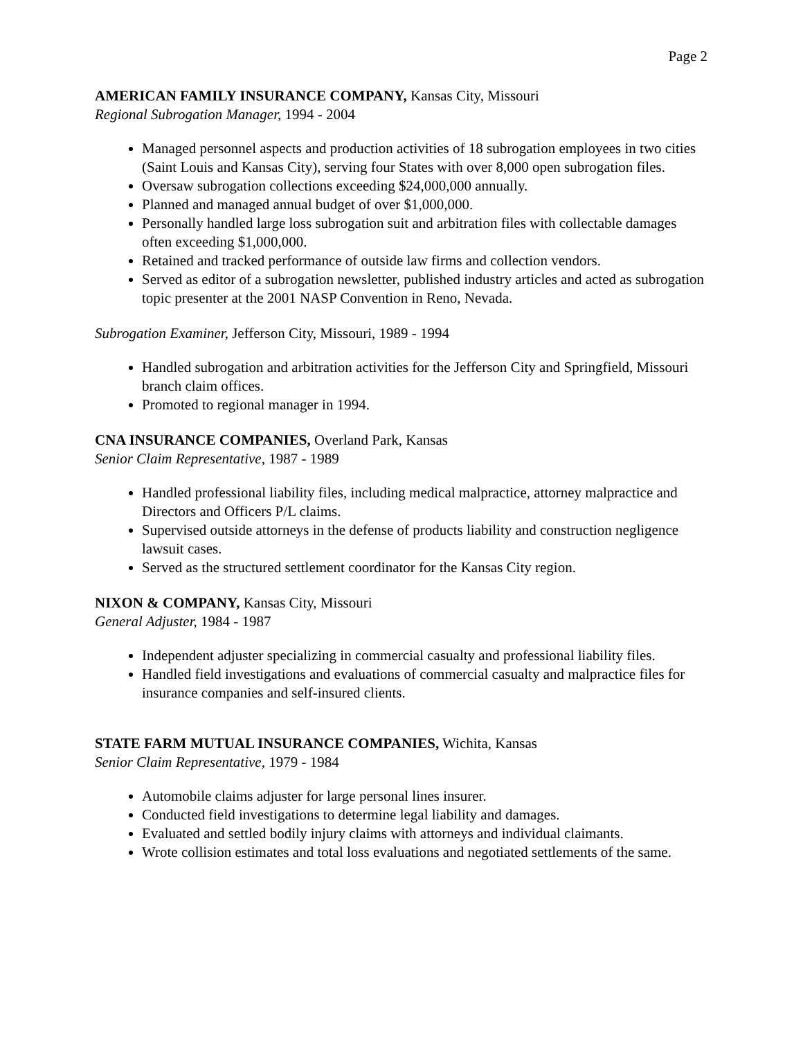Page 2
AMERICAN FAMILY INSURANCE COMPANY, Kansas City, Missouri
Regional Subrogation Manager, 1994 - 2004
Managed personnel aspects and production activities of 18 subrogation employees in two cities (Saint Louis and Kansas City), serving four States with over 8,000 open subrogation files.
Oversaw subrogation collections exceeding $24,000,000 annually.
Planned and managed annual budget of over $1,000,000.
Personally handled large loss subrogation suit and arbitration files with collectable damages often exceeding $1,000,000.
Retained and tracked performance of outside law firms and collection vendors.
Served as editor of a subrogation newsletter, published industry articles and acted as subrogation topic presenter at the 2001 NASP Convention in Reno, Nevada.
Subrogation Examiner, Jefferson City, Missouri, 1989 - 1994
Handled subrogation and arbitration activities for the Jefferson City and Springfield, Missouri branch claim offices.
Promoted to regional manager in 1994.
CNA INSURANCE COMPANIES, Overland Park, Kansas
Senior Claim Representative, 1987 - 1989
Handled professional liability files, including medical malpractice, attorney malpractice and Directors and Officers P/L claims.
Supervised outside attorneys in the defense of products liability and construction negligence lawsuit cases.
Served as the structured settlement coordinator for the Kansas City region.
NIXON & COMPANY, Kansas City, Missouri
General Adjuster, 1984 - 1987
Independent adjuster specializing in commercial casualty and professional liability files.
Handled field investigations and evaluations of commercial casualty and malpractice files for insurance companies and self-insured clients.
STATE FARM MUTUAL INSURANCE COMPANIES, Wichita, Kansas
Senior Claim Representative, 1979 - 1984
Automobile claims adjuster for large personal lines insurer.
Conducted field investigations to determine legal liability and damages.
Evaluated and settled bodily injury claims with attorneys and individual claimants.
Wrote collision estimates and total loss evaluations and negotiated settlements of the same.